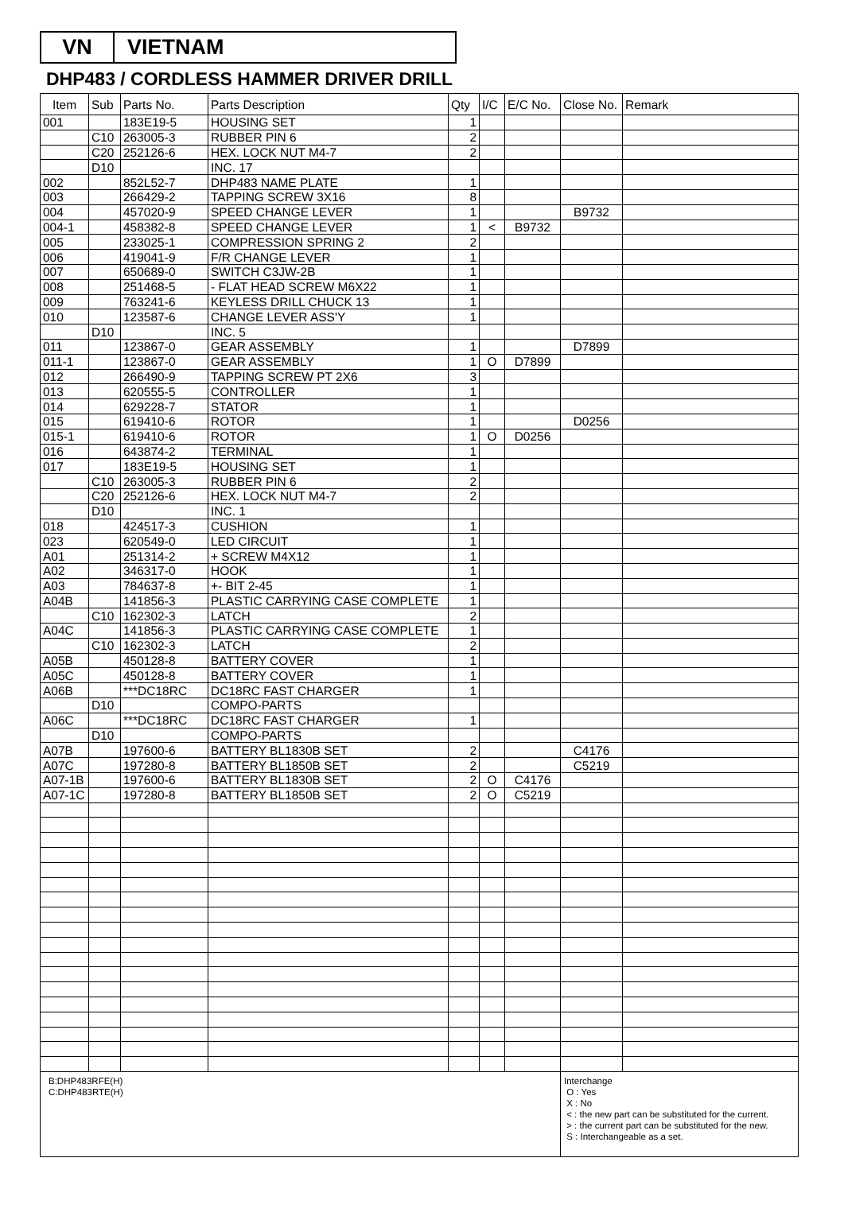VN VIETNAM
DHP483 / CORDLESS HAMMER DRIVER DRILL
| Item | Sub | Parts No. | Parts Description | Qty | I/C | E/C No. | Close No. | Remark |
| --- | --- | --- | --- | --- | --- | --- | --- | --- |
| 001 | | 183E19-5 | HOUSING SET | 1 | | | | |
| | C10 | 263005-3 | RUBBER PIN 6 | 2 | | | | |
| | C20 | 252126-6 | HEX. LOCK NUT M4-7 | 2 | | | | |
| | D10 | | INC. 17 | | | | | |
| 002 | | 852L52-7 | DHP483 NAME PLATE | 1 | | | | |
| 003 | | 266429-2 | TAPPING SCREW 3X16 | 8 | | | | |
| 004 | | 457020-9 | SPEED CHANGE LEVER | 1 | | | B9732 | |
| 004-1 | | 458382-8 | SPEED CHANGE LEVER | 1 | < | B9732 | | |
| 005 | | 233025-1 | COMPRESSION SPRING 2 | 2 | | | | |
| 006 | | 419041-9 | F/R CHANGE LEVER | 1 | | | | |
| 007 | | 650689-0 | SWITCH C3JW-2B | 1 | | | | |
| 008 | | 251468-5 | - FLAT HEAD SCREW M6X22 | 1 | | | | |
| 009 | | 763241-6 | KEYLESS DRILL CHUCK 13 | 1 | | | | |
| 010 | | 123587-6 | CHANGE LEVER ASS'Y | 1 | | | | |
| | D10 | | INC. 5 | | | | | |
| 011 | | 123867-0 | GEAR ASSEMBLY | 1 | | | D7899 | |
| 011-1 | | 123867-0 | GEAR ASSEMBLY | 1 | O | D7899 | | |
| 012 | | 266490-9 | TAPPING SCREW PT 2X6 | 3 | | | | |
| 013 | | 620555-5 | CONTROLLER | 1 | | | | |
| 014 | | 629228-7 | STATOR | 1 | | | | |
| 015 | | 619410-6 | ROTOR | 1 | | | D0256 | |
| 015-1 | | 619410-6 | ROTOR | 1 | O | D0256 | | |
| 016 | | 643874-2 | TERMINAL | 1 | | | | |
| 017 | | 183E19-5 | HOUSING SET | 1 | | | | |
| | C10 | 263005-3 | RUBBER PIN 6 | 2 | | | | |
| | C20 | 252126-6 | HEX. LOCK NUT M4-7 | 2 | | | | |
| | D10 | | INC. 1 | | | | | |
| 018 | | 424517-3 | CUSHION | 1 | | | | |
| 023 | | 620549-0 | LED CIRCUIT | 1 | | | | |
| A01 | | 251314-2 | + SCREW M4X12 | 1 | | | | |
| A02 | | 346317-0 | HOOK | 1 | | | | |
| A03 | | 784637-8 | +- BIT 2-45 | 1 | | | | |
| A04B | | 141856-3 | PLASTIC CARRYING CASE COMPLETE | 1 | | | | |
| | C10 | 162302-3 | LATCH | 2 | | | | |
| A04C | | 141856-3 | PLASTIC CARRYING CASE COMPLETE | 1 | | | | |
| | C10 | 162302-3 | LATCH | 2 | | | | |
| A05B | | 450128-8 | BATTERY COVER | 1 | | | | |
| A05C | | 450128-8 | BATTERY COVER | 1 | | | | |
| A06B | | ***DC18RC | DC18RC FAST CHARGER | 1 | | | | |
| | D10 | | COMPO-PARTS | | | | | |
| A06C | | ***DC18RC | DC18RC FAST CHARGER | 1 | | | | |
| | D10 | | COMPO-PARTS | | | | | |
| A07B | | 197600-6 | BATTERY BL1830B SET | 2 | | | C4176 | |
| A07C | | 197280-8 | BATTERY BL1850B SET | 2 | | | C5219 | |
| A07-1B | | 197600-6 | BATTERY BL1830B SET | 2 | O | C4176 | | |
| A07-1C | | 197280-8 | BATTERY BL1850B SET | 2 | O | C5219 | | |
| B:DHP483RFE(H) C:DHP483RTE(H) | | | | | | | Interchange O : Yes X : No < : the new part can be substituted for the current. > : the current part can be substituted for the new. S : Interchangeable as a set. | |